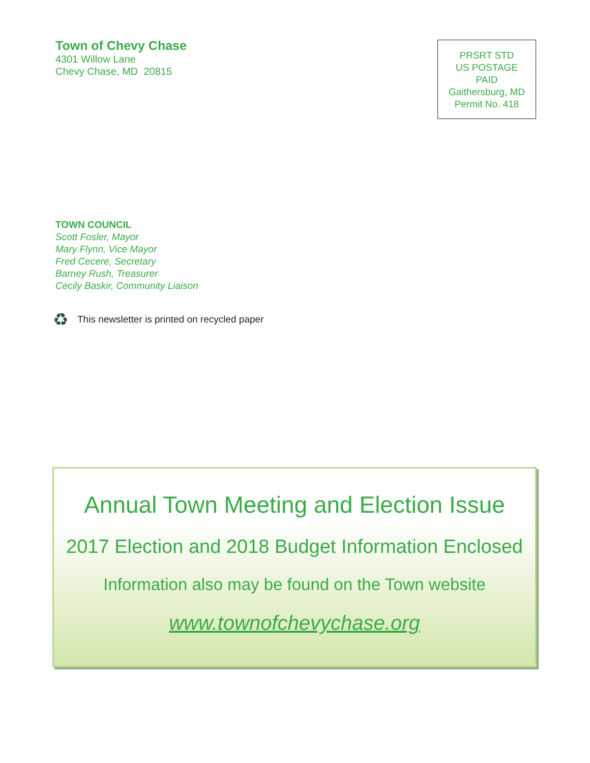Town of Chevy Chase
4301 Willow Lane
Chevy Chase, MD 20815
PRSRT STD
US POSTAGE
PAID
Gaithersburg, MD
Permit No. 418
TOWN COUNCIL
Scott Fosler, Mayor
Mary Flynn, Vice Mayor
Fred Cecere, Secretary
Barney Rush, Treasurer
Cecily Baskir, Community Liaison
♻ This newsletter is printed on recycled paper
Annual Town Meeting and Election Issue
2017 Election and 2018 Budget Information Enclosed
Information also may be found on the Town website
www.townofchevychase.org